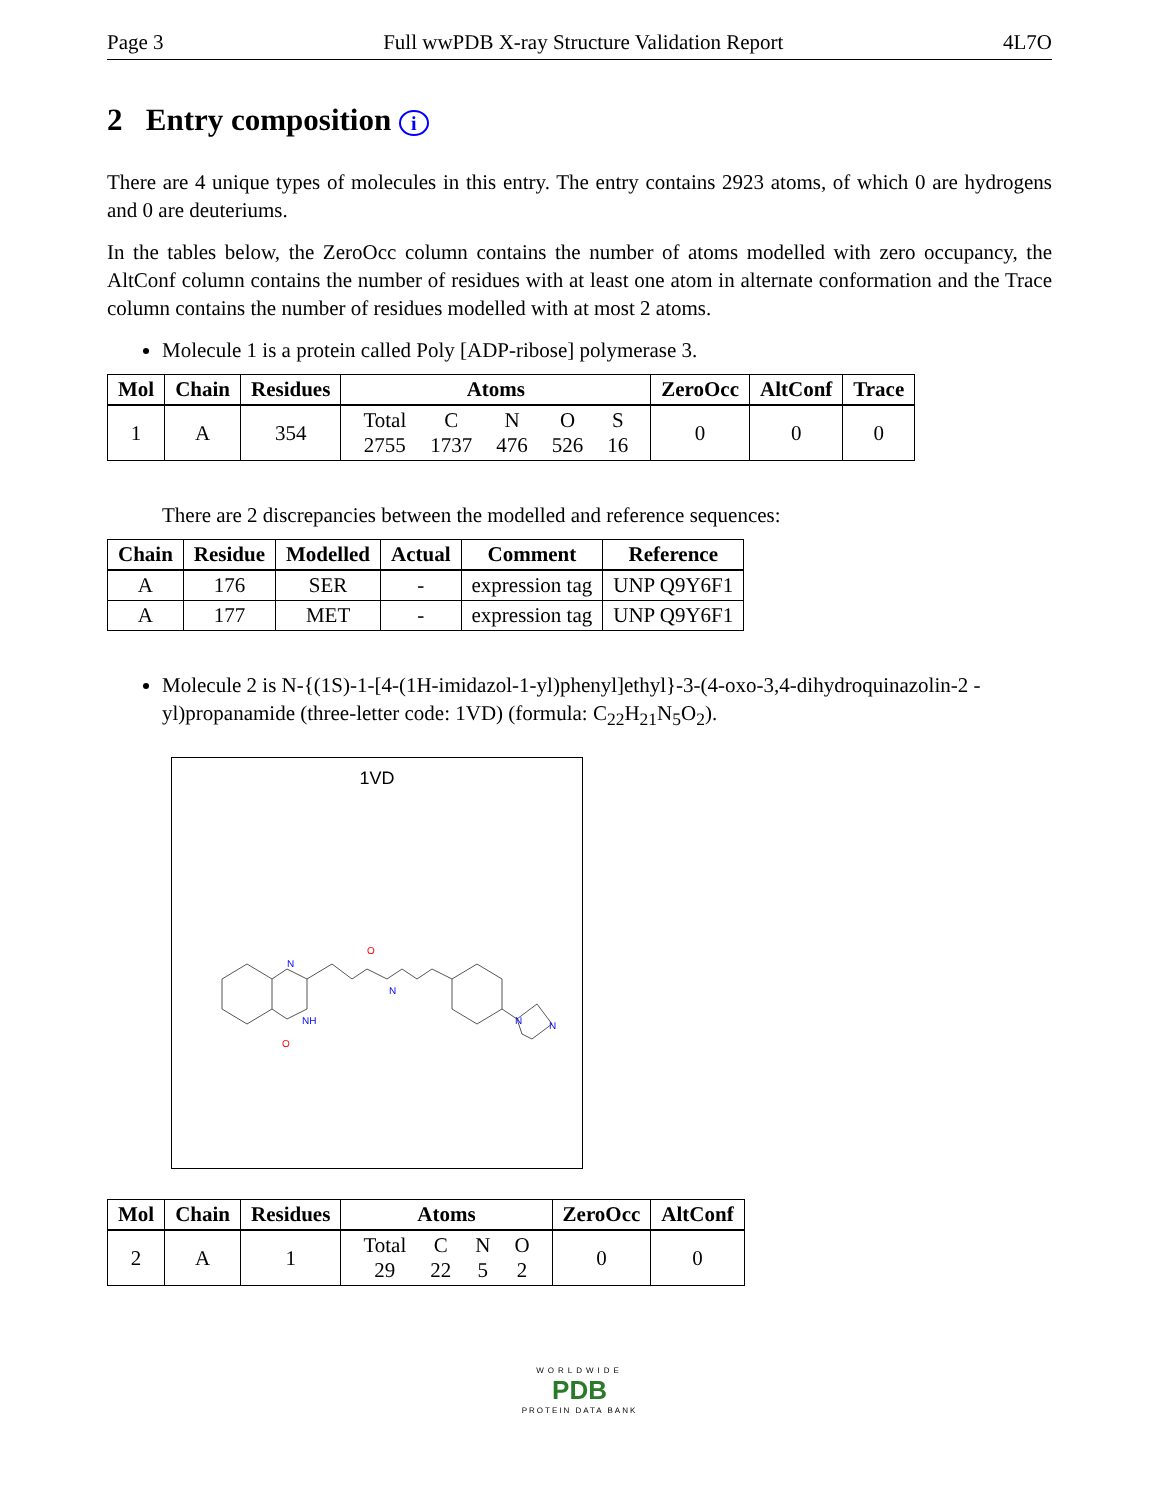Page 3 Full wwPDB X-ray Structure Validation Report 4L7O
2 Entry composition i
There are 4 unique types of molecules in this entry. The entry contains 2923 atoms, of which 0 are hydrogens and 0 are deuteriums.
In the tables below, the ZeroOcc column contains the number of atoms modelled with zero occupancy, the AltConf column contains the number of residues with at least one atom in alternate conformation and the Trace column contains the number of residues modelled with at most 2 atoms.
Molecule 1 is a protein called Poly [ADP-ribose] polymerase 3.
| Mol | Chain | Residues | Atoms | ZeroOcc | AltConf | Trace |
| --- | --- | --- | --- | --- | --- | --- |
| 1 | A | 354 | / Total / C / N / O / S / / 2755 / 1737 / 476 / 526 / 16 / | 0 | 0 | 0 |
There are 2 discrepancies between the modelled and reference sequences:
| Chain | Residue | Modelled | Actual | Comment | Reference |
| --- | --- | --- | --- | --- | --- |
| A | 176 | SER | - | expression tag | UNP Q9Y6F1 |
| A | 177 | MET | - | expression tag | UNP Q9Y6F1 |
Molecule 2 is N-{(1S)-1-[4-(1H-imidazol-1-yl)phenyl]ethyl}-3-(4-oxo-3,4-dihydroquinazolin-2 -yl)propanamide (three-letter code: 1VD) (formula: C<sub>22</sub>H<sub>21</sub>N<sub>5</sub>O<sub>2</sub>).
1VD
N
NH
O
O
N
N
N
| Mol | Chain | Residues | Atoms | ZeroOcc | AltConf |
| --- | --- | --- | --- | --- | --- |
| 2 | A | 1 | / Total / C / N / O / / 29 / 22 / 5 / 2 / | 0 | 0 |
WORLDWIDE
PDB
PROTEIN DATA BANK